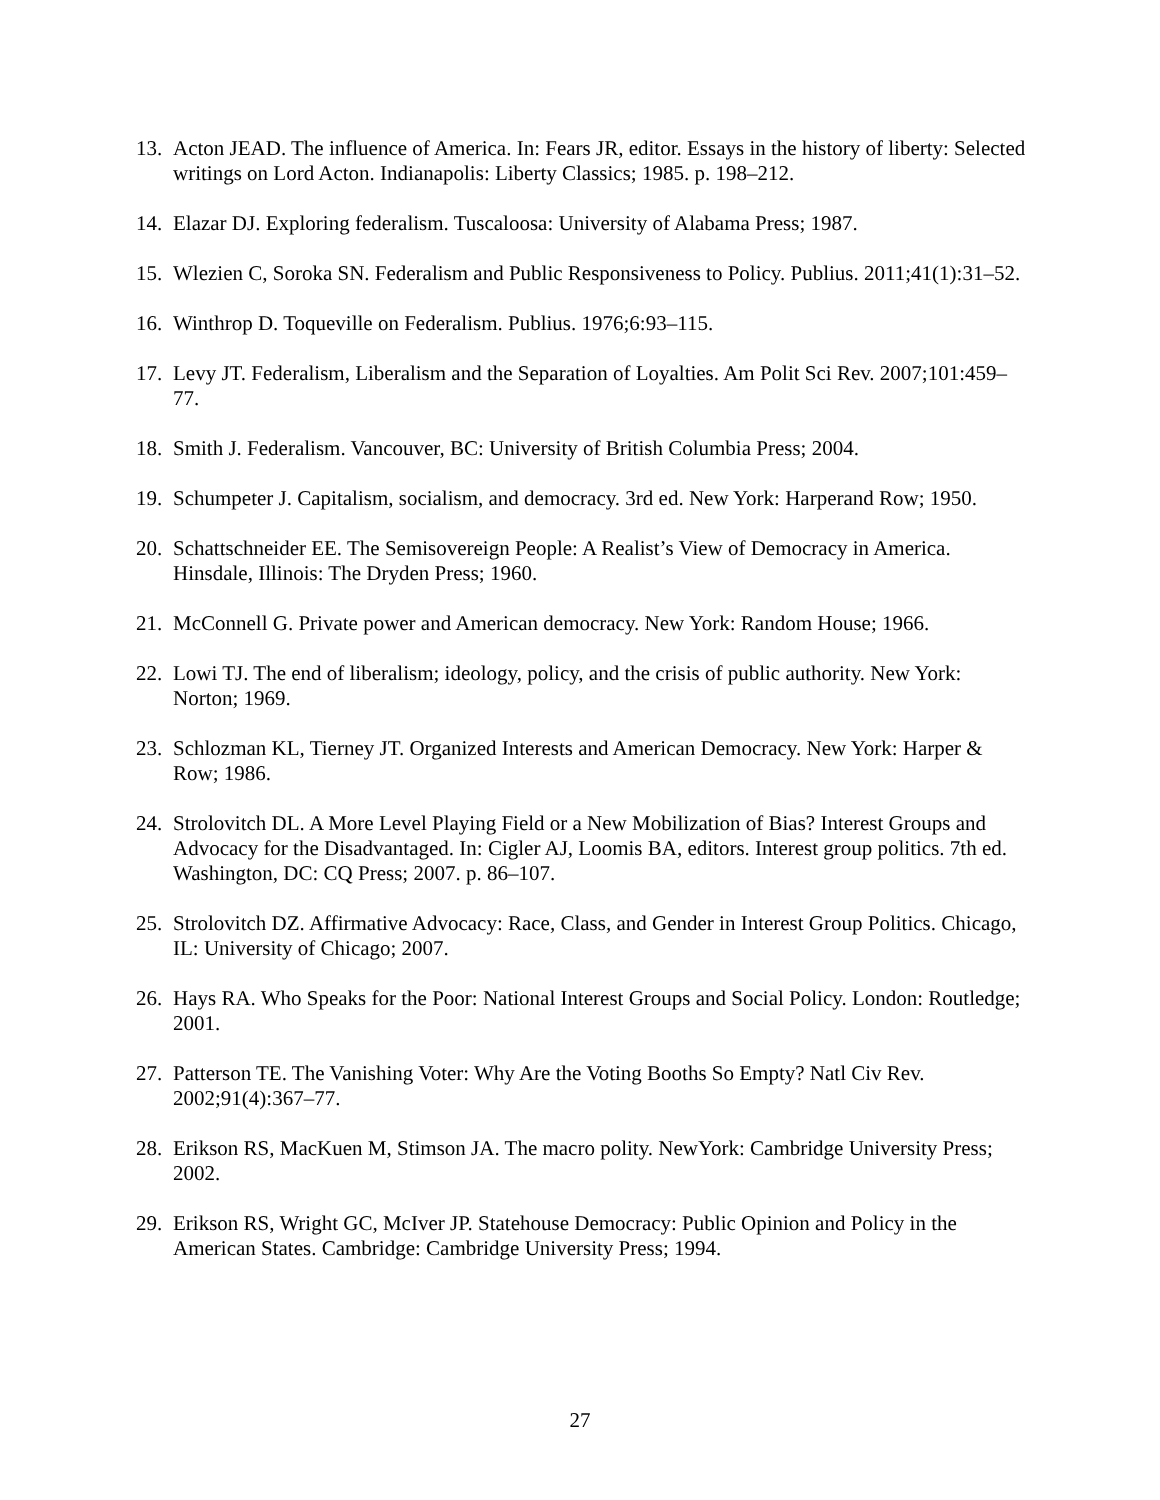13. Acton JEAD. The influence of America. In: Fears JR, editor. Essays in the history of liberty: Selected writings on Lord Acton. Indianapolis: Liberty Classics; 1985. p. 198–212.
14. Elazar DJ. Exploring federalism. Tuscaloosa: University of Alabama Press; 1987.
15. Wlezien C, Soroka SN. Federalism and Public Responsiveness to Policy. Publius. 2011;41(1):31–52.
16. Winthrop D. Toqueville on Federalism. Publius. 1976;6:93–115.
17. Levy JT. Federalism, Liberalism and the Separation of Loyalties. Am Polit Sci Rev. 2007;101:459–77.
18. Smith J. Federalism. Vancouver, BC: University of British Columbia Press; 2004.
19. Schumpeter J. Capitalism, socialism, and democracy. 3rd ed. New York: Harperand Row; 1950.
20. Schattschneider EE. The Semisovereign People: A Realist’s View of Democracy in America. Hinsdale, Illinois: The Dryden Press; 1960.
21. McConnell G. Private power and American democracy. New York: Random House; 1966.
22. Lowi TJ. The end of liberalism; ideology, policy, and the crisis of public authority. New York: Norton; 1969.
23. Schlozman KL, Tierney JT. Organized Interests and American Democracy. New York: Harper & Row; 1986.
24. Strolovitch DL. A More Level Playing Field or a New Mobilization of Bias? Interest Groups and Advocacy for the Disadvantaged. In: Cigler AJ, Loomis BA, editors. Interest group politics. 7th ed. Washington, DC: CQ Press; 2007. p. 86–107.
25. Strolovitch DZ. Affirmative Advocacy: Race, Class, and Gender in Interest Group Politics. Chicago, IL: University of Chicago; 2007.
26. Hays RA. Who Speaks for the Poor: National Interest Groups and Social Policy. London: Routledge; 2001.
27. Patterson TE. The Vanishing Voter: Why Are the Voting Booths So Empty? Natl Civ Rev. 2002;91(4):367–77.
28. Erikson RS, MacKuen M, Stimson JA. The macro polity. NewYork: Cambridge University Press; 2002.
29. Erikson RS, Wright GC, McIver JP. Statehouse Democracy: Public Opinion and Policy in the American States. Cambridge: Cambridge University Press; 1994.
27